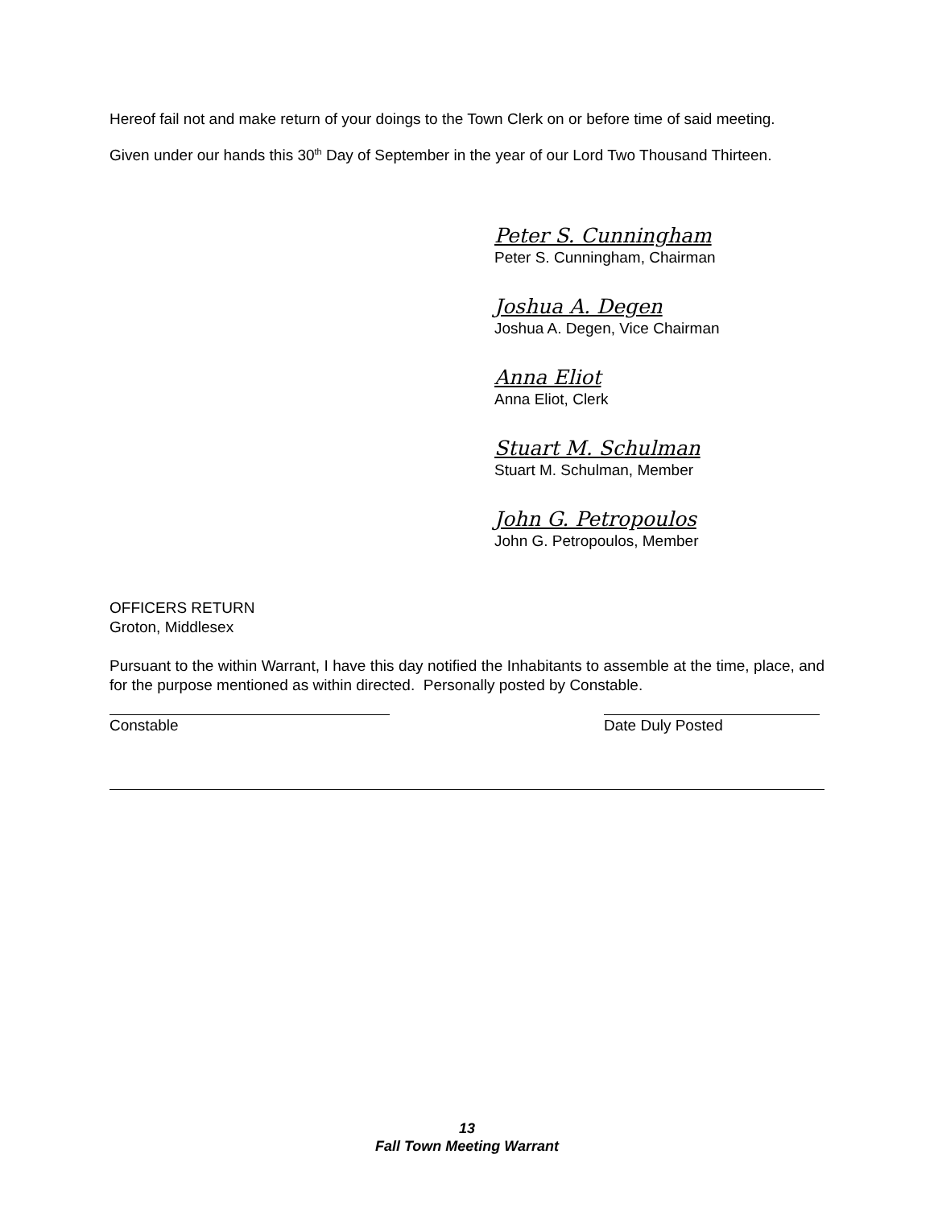Hereof fail not and make return of your doings to the Town Clerk on or before time of said meeting.
Given under our hands this 30<sup>th</sup> Day of September in the year of our Lord Two Thousand Thirteen.
Peter S. Cunningham
Peter S. Cunningham, Chairman
Joshua A. Degen
Joshua A. Degen, Vice Chairman
Anna Eliot
Anna Eliot, Clerk
Stuart M. Schulman
Stuart M. Schulman, Member
John G. Petropoulos
John G. Petropoulos, Member
OFFICERS RETURN
Groton, Middlesex
Pursuant to the within Warrant, I have this day notified the Inhabitants to assemble at the time, place, and for the purpose mentioned as within directed. Personally posted by Constable.
Constable Date Duly Posted
13
Fall Town Meeting Warrant